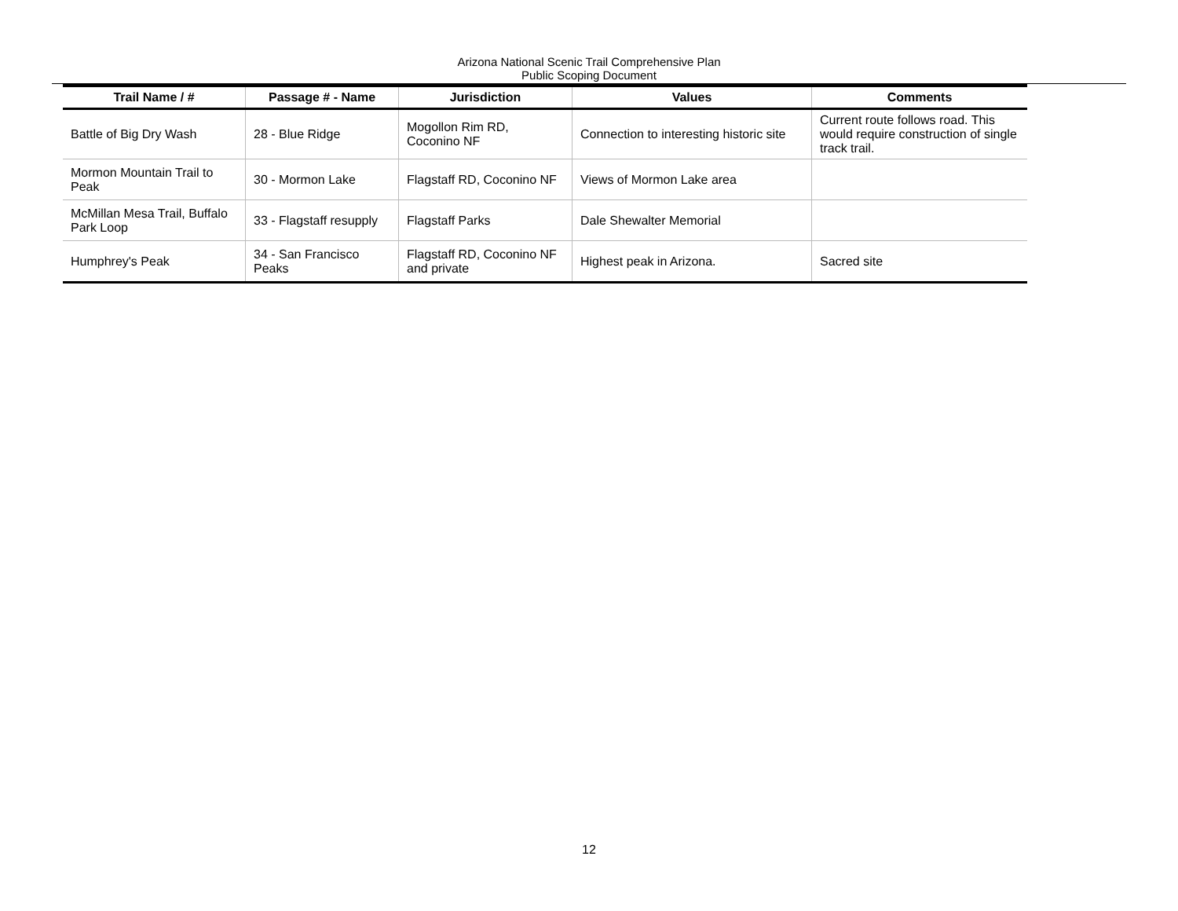Arizona National Scenic Trail Comprehensive Plan
Public Scoping Document
| Trail Name / # | Passage # - Name | Jurisdiction | Values | Comments |
| --- | --- | --- | --- | --- |
| Battle of Big Dry Wash | 28 - Blue Ridge | Mogollon Rim RD, Coconino NF | Connection to interesting historic site | Current route follows road. This would require construction of single track trail. |
| Mormon Mountain Trail to Peak | 30 - Mormon Lake | Flagstaff RD, Coconino NF | Views of Mormon Lake area | |
| McMillan Mesa Trail, Buffalo Park Loop | 33 - Flagstaff resupply | Flagstaff Parks | Dale Shewalter Memorial | |
| Humphrey's Peak | 34 - San Francisco Peaks | Flagstaff RD, Coconino NF and private | Highest peak in Arizona. | Sacred site |
12